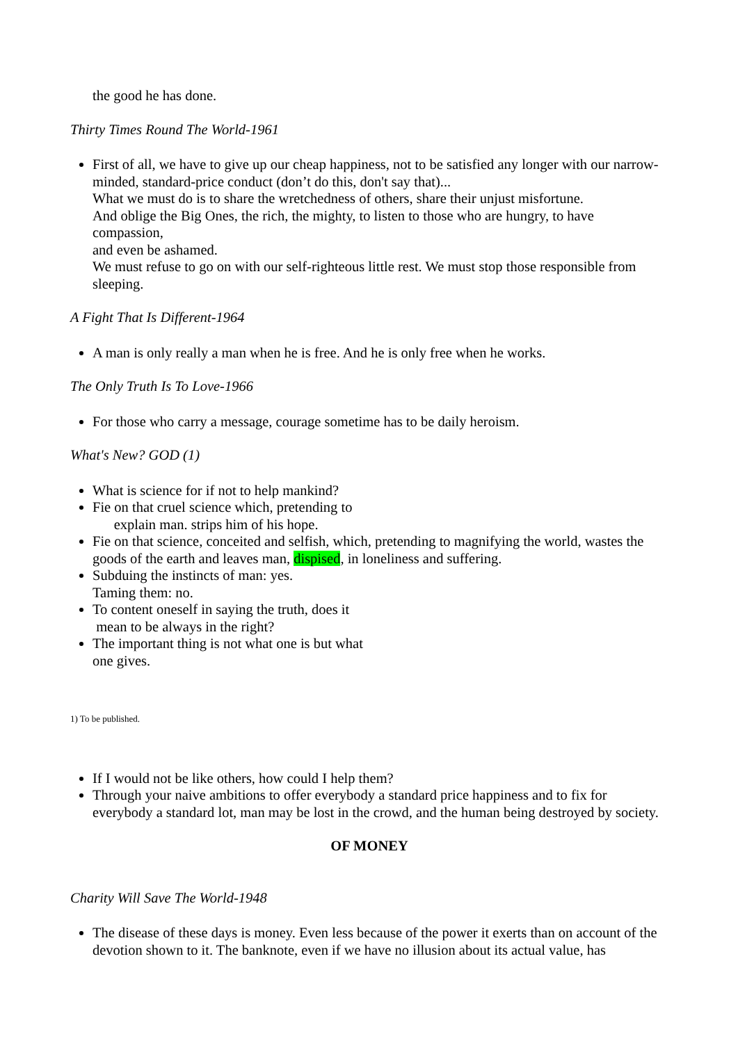the good he has done.
Thirty Times Round The World-1961
First of all, we have to give up our cheap happiness, not to be satisfied any longer with our narrow-minded, standard-price conduct (don’t do this, don't say that)...
What we must do is to share the wretchedness of others, share their unjust misfortune.
And oblige the Big Ones, the rich, the mighty, to listen to those who are hungry, to have compassion,
and even be ashamed.
We must refuse to go on with our self-righteous little rest. We must stop those responsible from sleeping.
A Fight That Is Different-1964
A man is only really a man when he is free. And he is only free when he works.
The Only Truth Is To Love-1966
For those who carry a message, courage sometime has to be daily heroism.
What's New? GOD (1)
What is science for if not to help mankind?
Fie on that cruel science which, pretending to
explain man. strips him of his hope.
Fie on that science, conceited and selfish, which, pretending to magnifying the world, wastes the goods of the earth and leaves man, dispised, in loneliness and suffering.
Subduing the instincts of man: yes.
Taming them: no.
To content oneself in saying the truth, does it
mean to be always in the right?
The important thing is not what one is but what
one gives.
1) To be published.
If I would not be like others, how could I help them?
Through your naive ambitions to offer everybody a standard price happiness and to fix for everybody a standard lot, man may be lost in the crowd, and the human being destroyed by society.
OF MONEY
Charity Will Save The World-1948
The disease of these days is money. Even less because of the power it exerts than on account of the devotion shown to it. The banknote, even if we have no illusion about its actual value, has